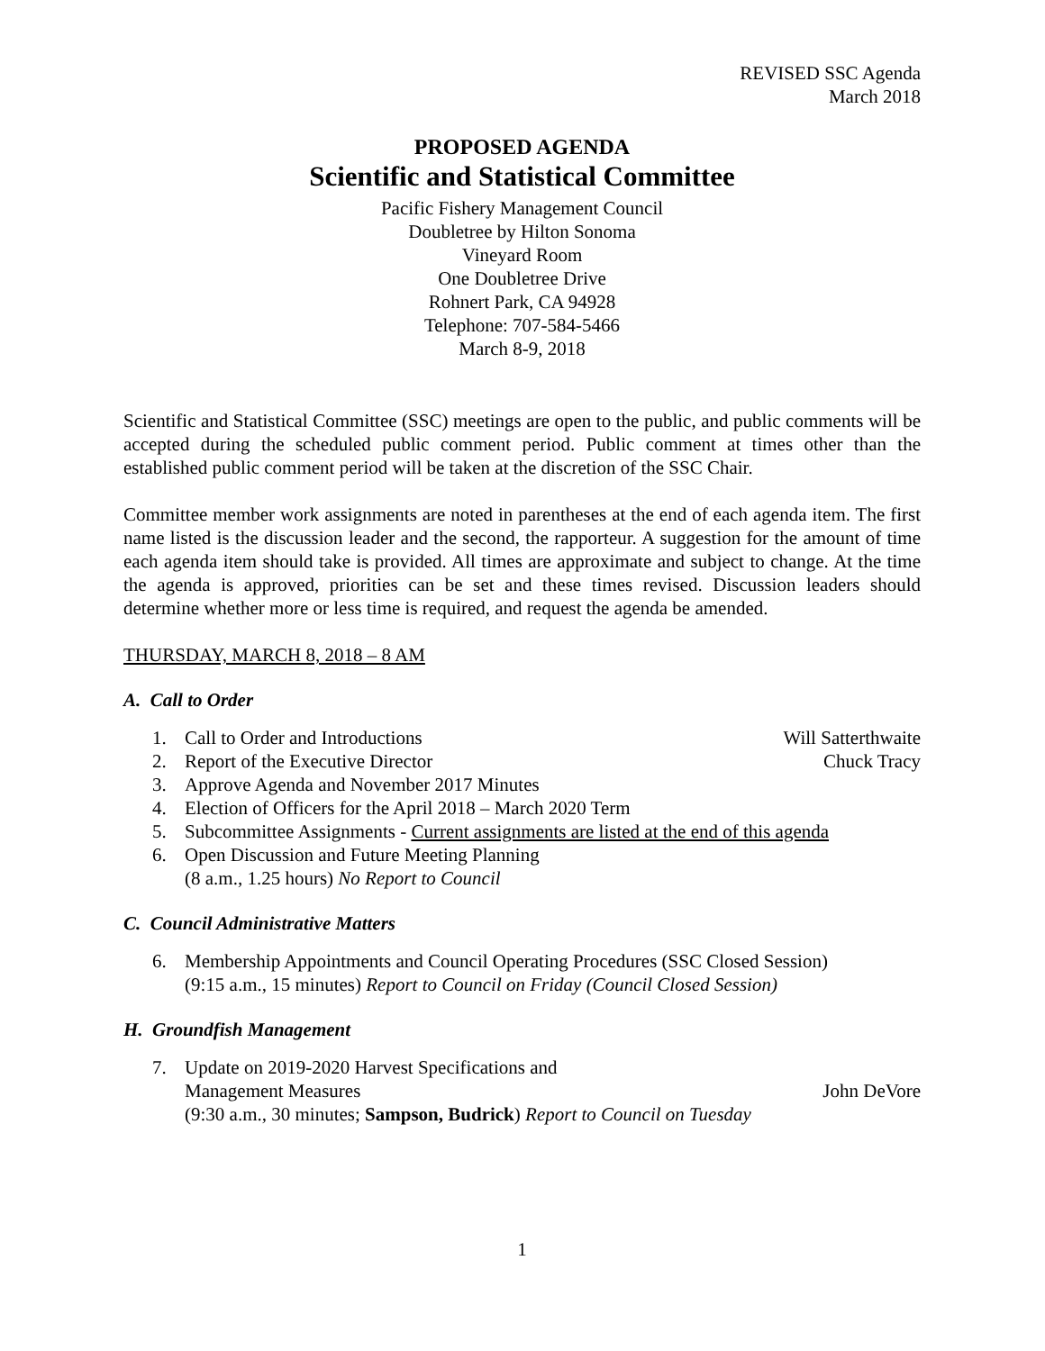REVISED SSC Agenda
March 2018
PROPOSED AGENDA
Scientific and Statistical Committee
Pacific Fishery Management Council
Doubletree by Hilton Sonoma
Vineyard Room
One Doubletree Drive
Rohnert Park, CA 94928
Telephone: 707-584-5466
March 8-9, 2018
Scientific and Statistical Committee (SSC) meetings are open to the public, and public comments will be accepted during the scheduled public comment period. Public comment at times other than the established public comment period will be taken at the discretion of the SSC Chair.
Committee member work assignments are noted in parentheses at the end of each agenda item. The first name listed is the discussion leader and the second, the rapporteur. A suggestion for the amount of time each agenda item should take is provided. All times are approximate and subject to change. At the time the agenda is approved, priorities can be set and these times revised. Discussion leaders should determine whether more or less time is required, and request the agenda be amended.
THURSDAY, MARCH 8, 2018 – 8 AM
A. Call to Order
1. Call to Order and Introductions
Will Satterthwaite
2. Report of the Executive Director
Chuck Tracy
3. Approve Agenda and November 2017 Minutes
4. Election of Officers for the April 2018 – March 2020 Term
5. Subcommittee Assignments - Current assignments are listed at the end of this agenda
6. Open Discussion and Future Meeting Planning
(8 a.m., 1.25 hours) No Report to Council
C. Council Administrative Matters
6. Membership Appointments and Council Operating Procedures (SSC Closed Session)
(9:15 a.m., 15 minutes) Report to Council on Friday (Council Closed Session)
H. Groundfish Management
7. Update on 2019-2020 Harvest Specifications and
Management Measures John DeVore
(9:30 a.m., 30 minutes; Sampson, Budrick) Report to Council on Tuesday
1